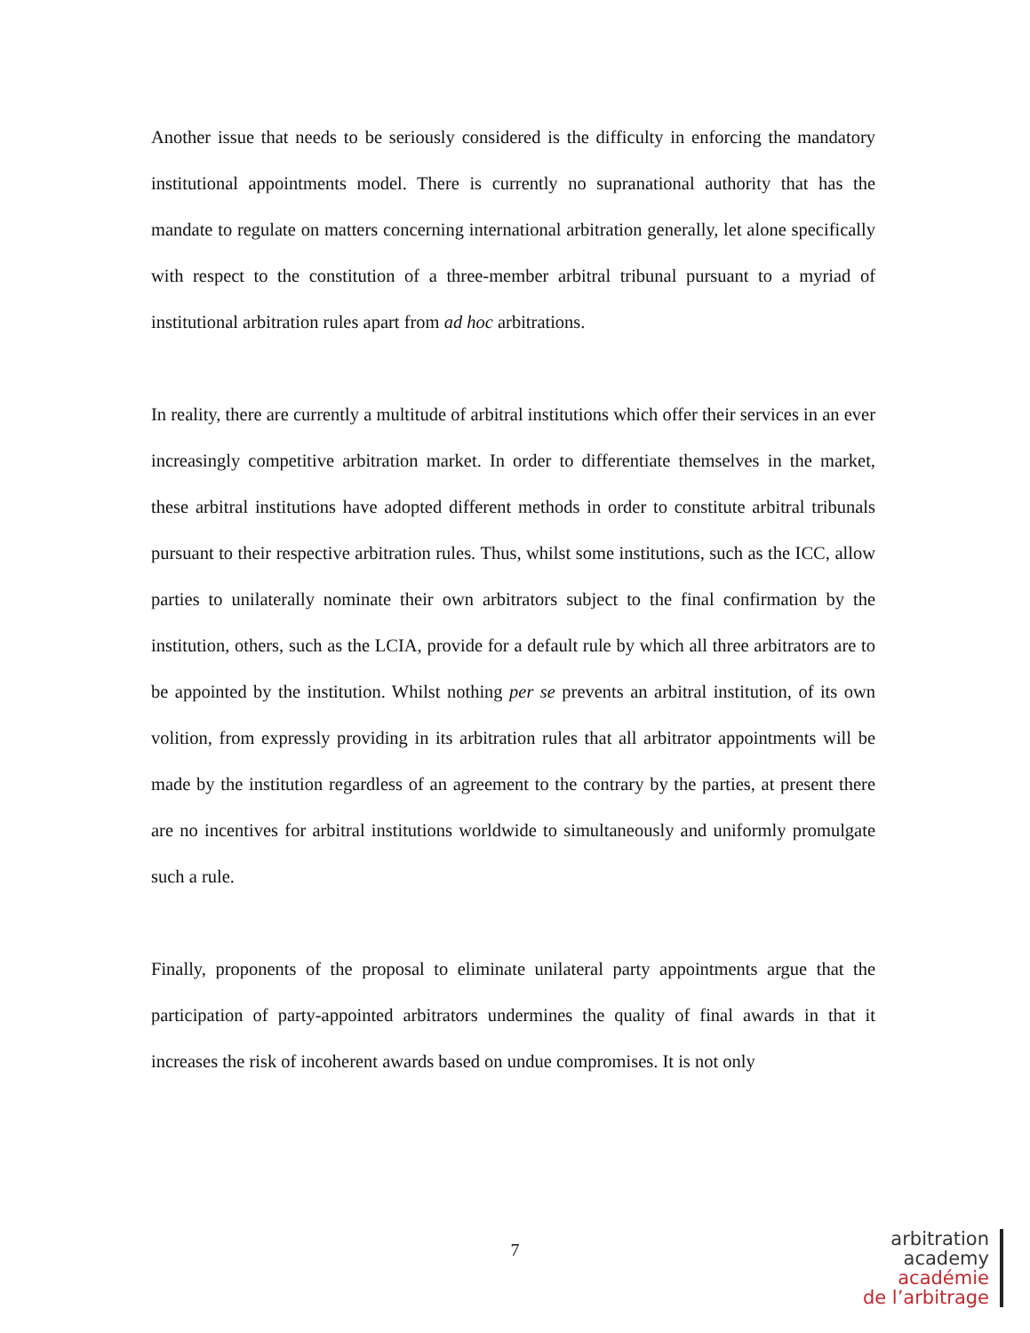Another issue that needs to be seriously considered is the difficulty in enforcing the mandatory institutional appointments model. There is currently no supranational authority that has the mandate to regulate on matters concerning international arbitration generally, let alone specifically with respect to the constitution of a three-member arbitral tribunal pursuant to a myriad of institutional arbitration rules apart from ad hoc arbitrations.
In reality, there are currently a multitude of arbitral institutions which offer their services in an ever increasingly competitive arbitration market. In order to differentiate themselves in the market, these arbitral institutions have adopted different methods in order to constitute arbitral tribunals pursuant to their respective arbitration rules. Thus, whilst some institutions, such as the ICC, allow parties to unilaterally nominate their own arbitrators subject to the final confirmation by the institution, others, such as the LCIA, provide for a default rule by which all three arbitrators are to be appointed by the institution. Whilst nothing per se prevents an arbitral institution, of its own volition, from expressly providing in its arbitration rules that all arbitrator appointments will be made by the institution regardless of an agreement to the contrary by the parties, at present there are no incentives for arbitral institutions worldwide to simultaneously and uniformly promulgate such a rule.
Finally, proponents of the proposal to eliminate unilateral party appointments argue that the participation of party-appointed arbitrators undermines the quality of final awards in that it increases the risk of incoherent awards based on undue compromises. It is not only
7
arbitration
academy
académie
de l’arbitrage